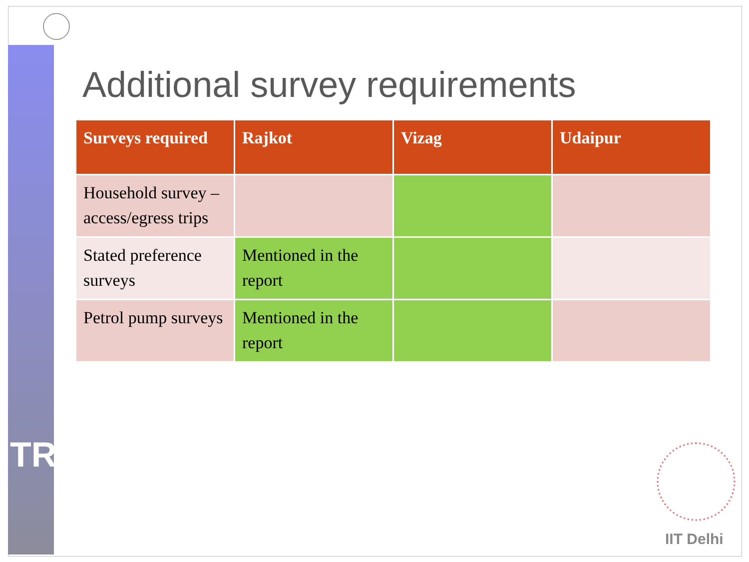TRIPP
Additional survey requirements
| Surveys required | Rajkot | Vizag | Udaipur |
| --- | --- | --- | --- |
| Household survey – access/egress trips | | | |
| Stated preference surveys | Mentioned in the report | | |
| Petrol pump surveys | Mentioned in the report | | |
IIT Delhi